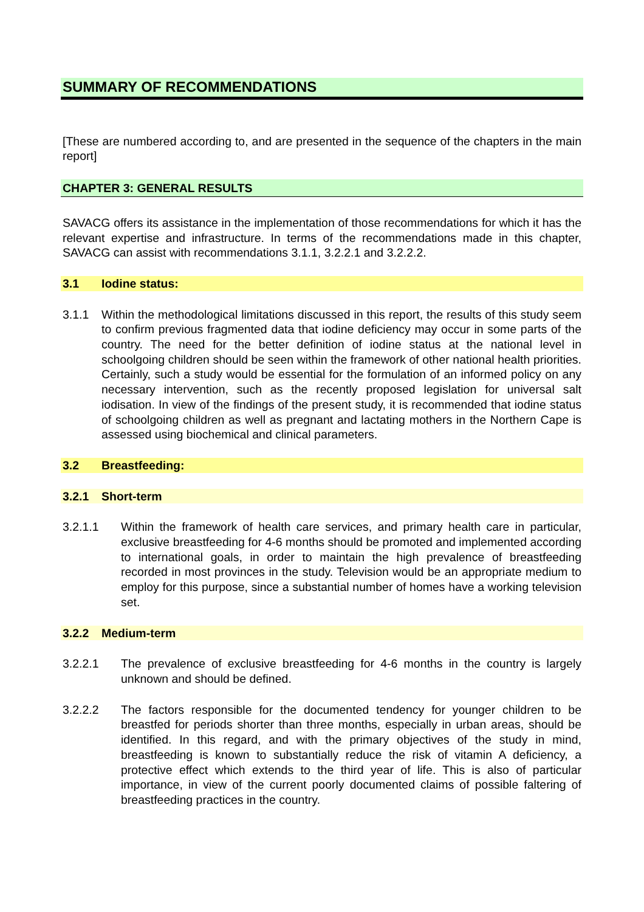SUMMARY OF RECOMMENDATIONS
[These are numbered according to, and are presented in the sequence of the chapters in the main report]
CHAPTER 3: GENERAL RESULTS
SAVACG offers its assistance in the implementation of those recommendations for which it has the relevant expertise and infrastructure. In terms of the recommendations made in this chapter, SAVACG can assist with recommendations 3.1.1, 3.2.2.1 and 3.2.2.2.
3.1 Iodine status:
3.1.1 Within the methodological limitations discussed in this report, the results of this study seem to confirm previous fragmented data that iodine deficiency may occur in some parts of the country. The need for the better definition of iodine status at the national level in schoolgoing children should be seen within the framework of other national health priorities. Certainly, such a study would be essential for the formulation of an informed policy on any necessary intervention, such as the recently proposed legislation for universal salt iodisation. In view of the findings of the present study, it is recommended that iodine status of schoolgoing children as well as pregnant and lactating mothers in the Northern Cape is assessed using biochemical and clinical parameters.
3.2 Breastfeeding:
3.2.1 Short-term
3.2.1.1 Within the framework of health care services, and primary health care in particular, exclusive breastfeeding for 4-6 months should be promoted and implemented according to international goals, in order to maintain the high prevalence of breastfeeding recorded in most provinces in the study. Television would be an appropriate medium to employ for this purpose, since a substantial number of homes have a working television set.
3.2.2 Medium-term
3.2.2.1 The prevalence of exclusive breastfeeding for 4-6 months in the country is largely unknown and should be defined.
3.2.2.2 The factors responsible for the documented tendency for younger children to be breastfed for periods shorter than three months, especially in urban areas, should be identified. In this regard, and with the primary objectives of the study in mind, breastfeeding is known to substantially reduce the risk of vitamin A deficiency, a protective effect which extends to the third year of life. This is also of particular importance, in view of the current poorly documented claims of possible faltering of breastfeeding practices in the country.